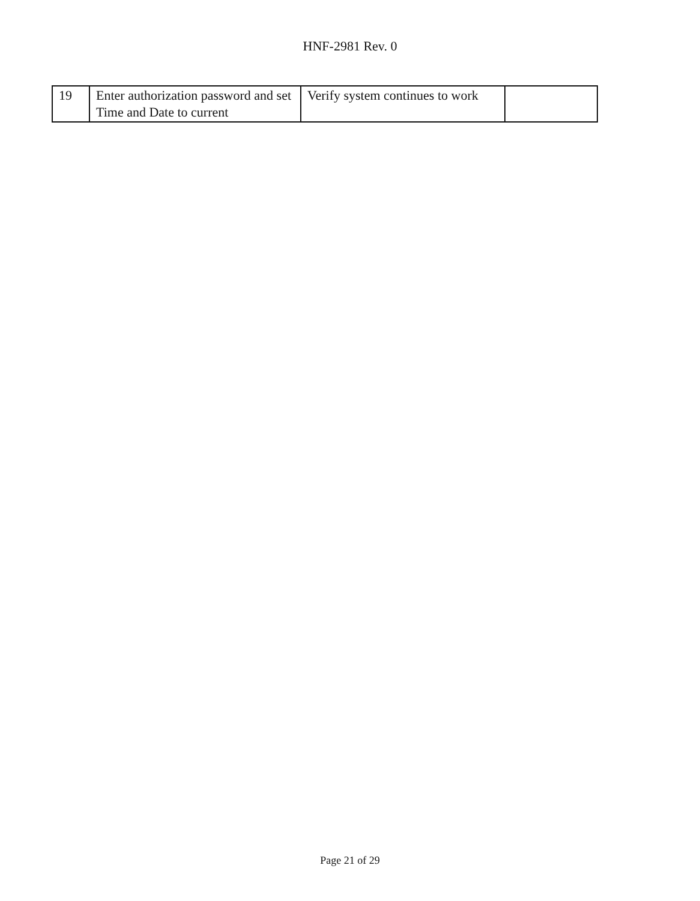HNF-2981 Rev. 0
| 19 | Enter authorization password and set Time and Date to current | Verify system continues to work | |
Page 21 of 29